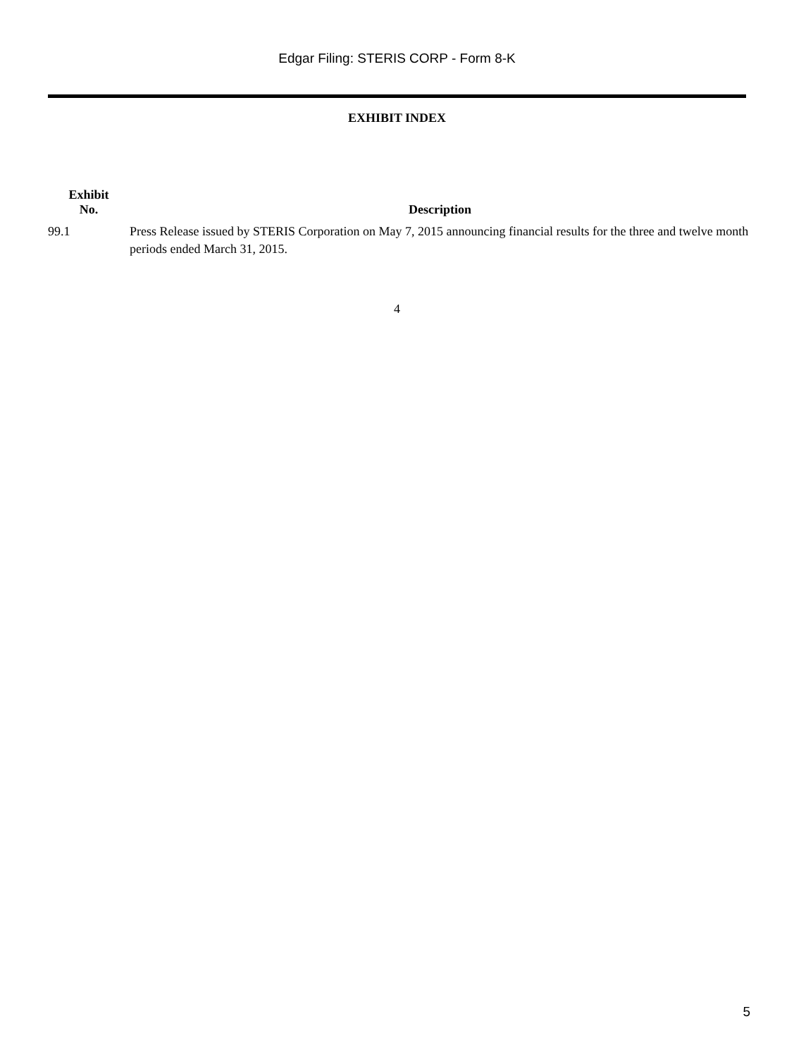Edgar Filing: STERIS CORP - Form 8-K
EXHIBIT INDEX
| Exhibit No. | Description |
| --- | --- |
| 99.1 | Press Release issued by STERIS Corporation on May 7, 2015 announcing financial results for the three and twelve month periods ended March 31, 2015. |
4
5